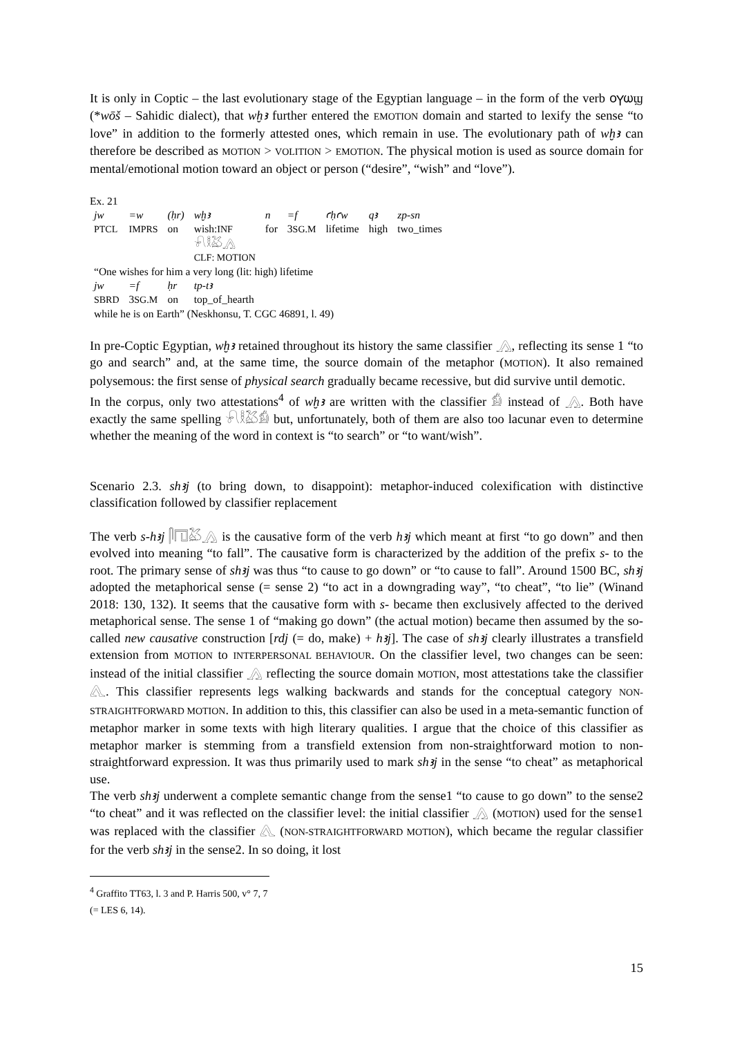It is only in Coptic – the last evolutionary stage of the Egyptian language – in the form of the verb ⲟⲩⲱϣ (*wōš – Sahidic dialect), that wḫꜣ further entered the EMOTION domain and started to lexify the sense “to love” in addition to the formerly attested ones, which remain in use. The evolutionary path of wḫꜣ can therefore be described as MOTION > VOLITION > EMOTION. The physical motion is used as source domain for mental/emotional motion toward an object or person (“desire”, “wish” and “love”).
Ex. 21
| jw | =w | (ḥr) | wḫꜣ | n | =f | ꜥḥꜥw | qꜣ | zp-sn |
| PTCL | IMPRS | on | wish: INF | for | 3 SG.M | lifetime | high | two_times |
| | | | 𓍯𓎛𓅷𓂻 | | | | | |
| | | | CLF: MOTION | | | | | |
| “One wishes for him a very long (lit: high) lifetime | | | | | | | | |
| jw | =f | ḥr | tp-tꜣ | | | | | |
| SBRD | 3 SG.M | on | top_of_hearth | | | | | |
| while he is on Earth” (Neskhonsu, T. CGC 46891, l. 49) | | | | | | | | |
In pre-Coptic Egyptian, wḫꜣ retained throughout its history the same classifier 𓂻, reflecting its sense 1 “to go and search” and, at the same time, the source domain of the metaphor (MOTION). It also remained polysemous: the first sense of physical search gradually became recessive, but did survive until demotic.
In the corpus, only two attestations<sup>4</sup> of wḫꜣ are written with the classifier 𓀁 instead of 𓂻. Both have exactly the same spelling 𓍯𓎛𓅷𓀁 but, unfortunately, both of them are also too lacunar even to determine whether the meaning of the word in context is “to search” or “to want/wish”.
Scenario 2.3. shꜣj (to bring down, to disappoint): metaphor-induced colexification with distinctive classification followed by classifier replacement
The verb s-hꜣj 𓋴𓉔𓅷𓂻 is the causative form of the verb hꜣj which meant at first “to go down” and then evolved into meaning “to fall”. The causative form is characterized by the addition of the prefix s- to the root. The primary sense of shꜣj was thus “to cause to go down” or “to cause to fall”. Around 1500 BC, shꜣj adopted the metaphorical sense (= sense 2) “to act in a downgrading way”, “to cheat”, “to lie” (Winand 2018: 130, 132). It seems that the causative form with s- became then exclusively affected to the derived metaphorical sense. The sense 1 of “making go down” (the actual motion) became then assumed by the so-called new causative construction [rdj (= do, make) + hꜣj]. The case of shꜣj clearly illustrates a transfield extension from MOTION to INTERPERSONAL BEHAVIOUR. On the classifier level, two changes can be seen: instead of the initial classifier 𓂻 reflecting the source domain MOTION, most attestations take the classifier 𓂽. This classifier represents legs walking backwards and stands for the conceptual category NON-STRAIGHTFORWARD MOTION. In addition to this, this classifier can also be used in a meta-semantic function of metaphor marker in some texts with high literary qualities. I argue that the choice of this classifier as metaphor marker is stemming from a transfield extension from non-straightforward motion to non-straightforward expression. It was thus primarily used to mark shꜣj in the sense “to cheat” as metaphorical use.
The verb shꜣj underwent a complete semantic change from the sense1 “to cause to go down” to the sense2 “to cheat” and it was reflected on the classifier level: the initial classifier 𓂻 (MOTION) used for the sense1 was replaced with the classifier 𓂽 (NON-STRAIGHTFORWARD MOTION), which became the regular classifier for the verb shꜣj in the sense2. In so doing, it lost
<sup>4</sup> Graffito TT63, l. 3 and P. Harris 500, v° 7, 7 (= LES 6, 14).
15